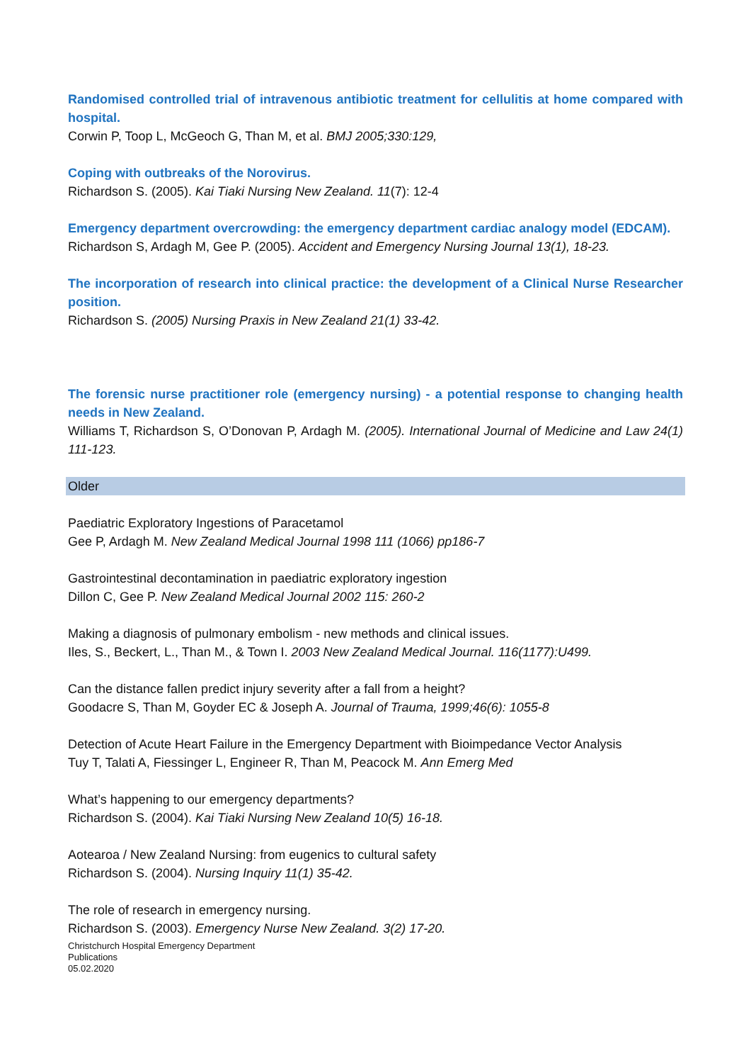Randomised controlled trial of intravenous antibiotic treatment for cellulitis at home compared with hospital.
Corwin P, Toop L, McGeoch G, Than M, et al. BMJ 2005;330:129,
Coping with outbreaks of the Norovirus.
Richardson S. (2005). Kai Tiaki Nursing New Zealand. 11(7): 12-4
Emergency department overcrowding: the emergency department cardiac analogy model (EDCAM).
Richardson S, Ardagh M, Gee P. (2005). Accident and Emergency Nursing Journal 13(1), 18-23.
The incorporation of research into clinical practice: the development of a Clinical Nurse Researcher position.
Richardson S. (2005) Nursing Praxis in New Zealand 21(1) 33-42.
The forensic nurse practitioner role (emergency nursing) - a potential response to changing health needs in New Zealand.
Williams T, Richardson S, O’Donovan P, Ardagh M. (2005). International Journal of Medicine and Law 24(1) 111-123.
Older
Paediatric Exploratory Ingestions of Paracetamol
Gee P, Ardagh M. New Zealand Medical Journal 1998 111 (1066) pp186-7
Gastrointestinal decontamination in paediatric exploratory ingestion
Dillon C, Gee P. New Zealand Medical Journal 2002 115: 260-2
Making a diagnosis of pulmonary embolism - new methods and clinical issues.
Iles, S., Beckert, L., Than M., & Town I. 2003 New Zealand Medical Journal. 116(1177):U499.
Can the distance fallen predict injury severity after a fall from a height?
Goodacre S, Than M, Goyder EC & Joseph A. Journal of Trauma, 1999;46(6): 1055-8
Detection of Acute Heart Failure in the Emergency Department with Bioimpedance Vector Analysis
Tuy T, Talati A, Fiessinger L, Engineer R, Than M, Peacock M. Ann Emerg Med
What’s happening to our emergency departments?
Richardson S. (2004). Kai Tiaki Nursing New Zealand 10(5) 16-18.
Aotearoa / New Zealand Nursing: from eugenics to cultural safety
Richardson S. (2004). Nursing Inquiry 11(1) 35-42.
The role of research in emergency nursing.
Richardson S. (2003). Emergency Nurse New Zealand. 3(2) 17-20.
Christchurch Hospital Emergency Department
Publications
05.02.2020